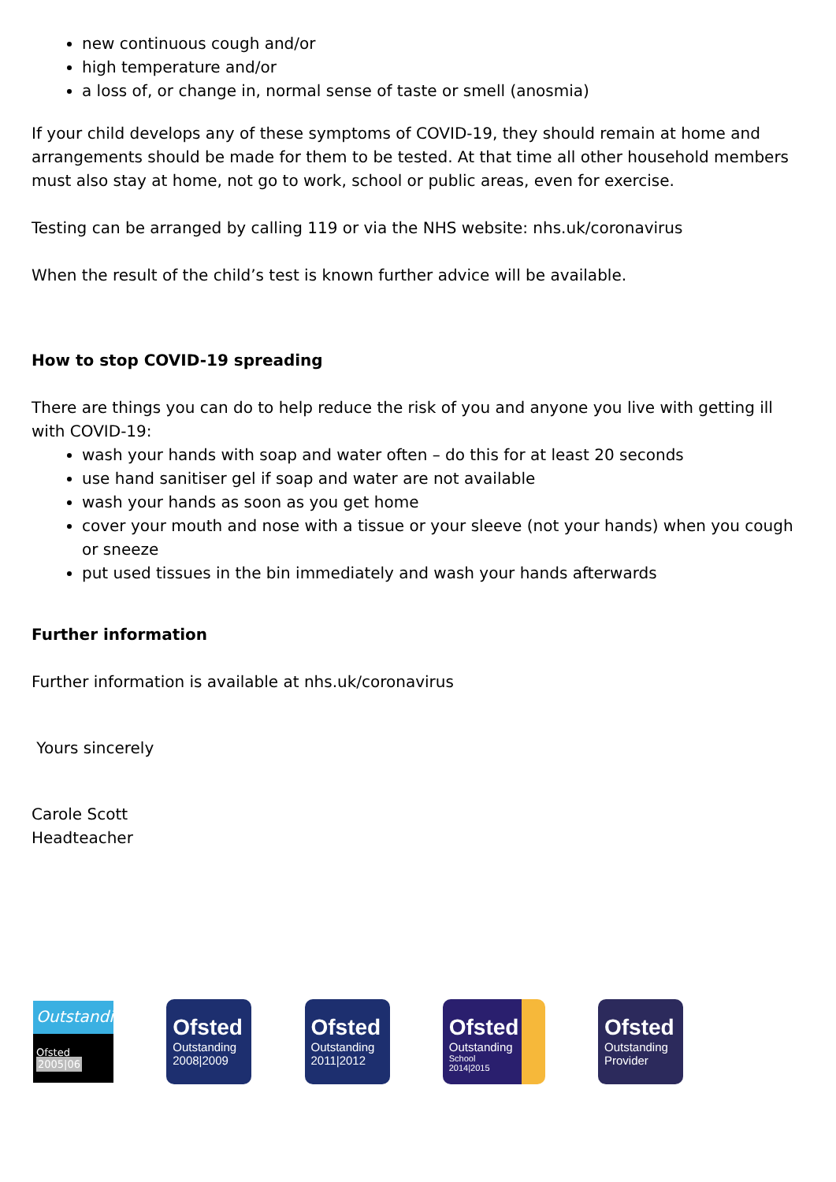new continuous cough and/or
high temperature and/or
a loss of, or change in, normal sense of taste or smell (anosmia)
If your child develops any of these symptoms of COVID-19, they should remain at home and arrangements should be made for them to be tested. At that time all other household members must also stay at home, not go to work, school or public areas, even for exercise.
Testing can be arranged by calling 119 or via the NHS website: nhs.uk/coronavirus
When the result of the child’s test is known further advice will be available.
How to stop COVID-19 spreading
There are things you can do to help reduce the risk of you and anyone you live with getting ill with COVID-19:
wash your hands with soap and water often – do this for at least 20 seconds
use hand sanitiser gel if soap and water are not available
wash your hands as soon as you get home
cover your mouth and nose with a tissue or your sleeve (not your hands) when you cough or sneeze
put used tissues in the bin immediately and wash your hands afterwards
Further information
Further information is available at nhs.uk/coronavirus
Yours sincerely
Carole Scott
Headteacher
Outstanding
Ofsted 2005|06
Ofsted
Outstanding
2008|2009
Ofsted
Outstanding
2011|2012
Ofsted
Outstanding
School
2014|2015
Ofsted
Outstanding
Provider